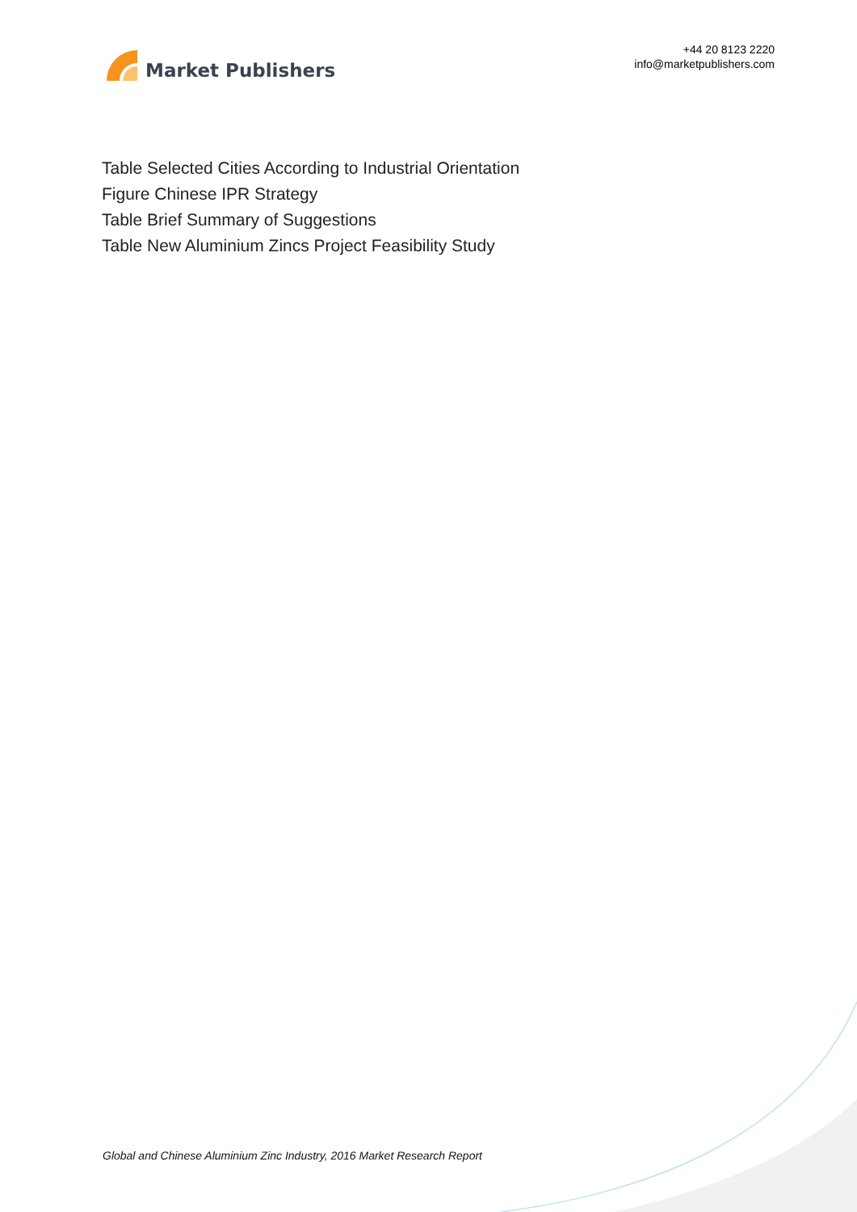Market Publishers
+44 20 8123 2220
info@marketpublishers.com
Table Selected Cities According to Industrial Orientation
Figure Chinese IPR Strategy
Table Brief Summary of Suggestions
Table New Aluminium Zincs Project Feasibility Study
Global and Chinese Aluminium Zinc Industry, 2016 Market Research Report